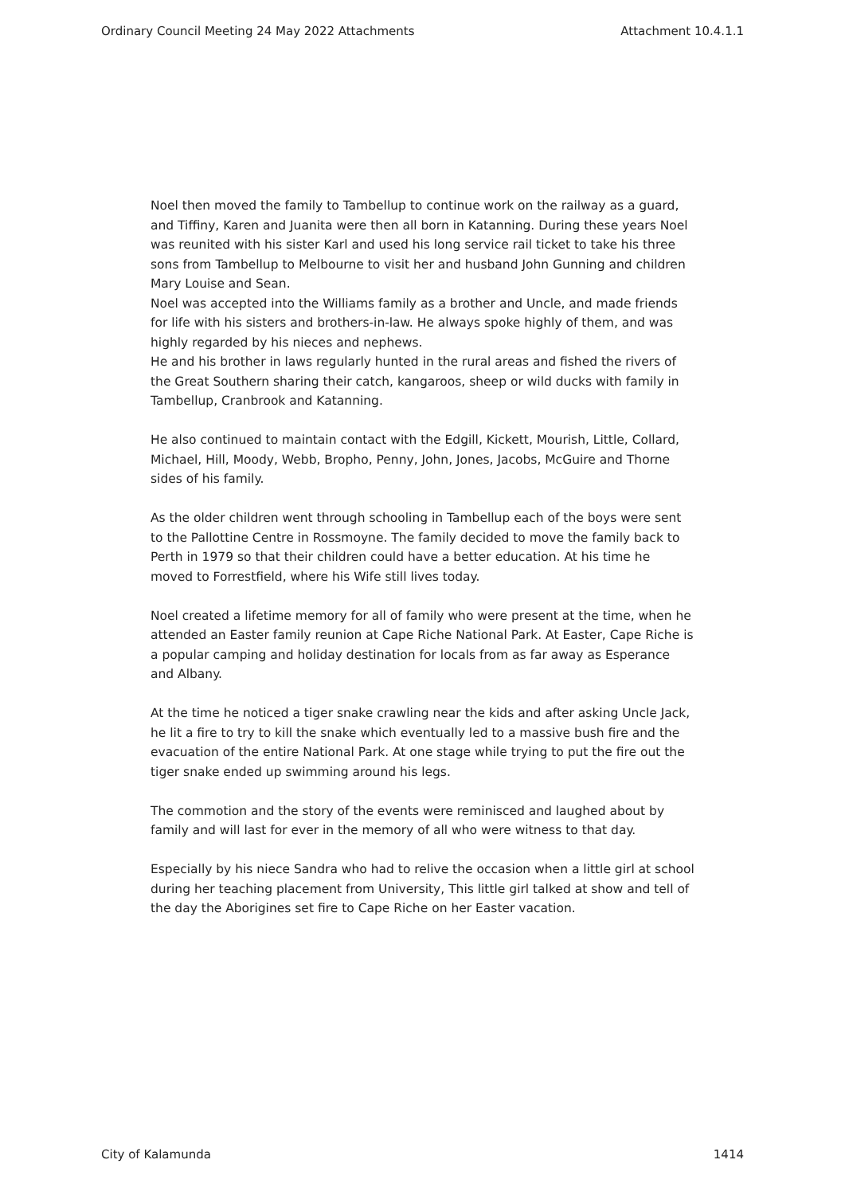Ordinary Council Meeting 24 May 2022 Attachments Attachment 10.4.1.1
Noel then moved the family to Tambellup to continue work on the railway as a guard, and Tiffiny, Karen and Juanita were then all born in Katanning. During these years Noel was reunited with his sister Karl and used his long service rail ticket to take his three sons from Tambellup to Melbourne to visit her and husband John Gunning and children Mary Louise and Sean.
Noel was accepted into the Williams family as a brother and Uncle, and made friends for life with his sisters and brothers-in-law. He always spoke highly of them, and was highly regarded by his nieces and nephews.
He and his brother in laws regularly hunted in the rural areas and fished the rivers of the Great Southern sharing their catch, kangaroos, sheep or wild ducks with family in Tambellup, Cranbrook and Katanning.
He also continued to maintain contact with the Edgill, Kickett, Mourish, Little, Collard, Michael, Hill, Moody, Webb, Bropho, Penny, John, Jones, Jacobs, McGuire and Thorne sides of his family.
As the older children went through schooling in Tambellup each of the boys were sent to the Pallottine Centre in Rossmoyne. The family decided to move the family back to Perth in 1979 so that their children could have a better education. At his time he moved to Forrestfield, where his Wife still lives today.
Noel created a lifetime memory for all of family who were present at the time, when he attended an Easter family reunion at Cape Riche National Park. At Easter, Cape Riche is a popular camping and holiday destination for locals from as far away as Esperance and Albany.
At the time he noticed a tiger snake crawling near the kids and after asking Uncle Jack, he lit a fire to try to kill the snake which eventually led to a massive bush fire and the evacuation of the entire National Park. At one stage while trying to put the fire out the tiger snake ended up swimming around his legs.
The commotion and the story of the events were reminisced and laughed about by family and will last for ever in the memory of all who were witness to that day.
Especially by his niece Sandra who had to relive the occasion when a little girl at school during her teaching placement from University, This little girl talked at show and tell of the day the Aborigines set fire to Cape Riche on her Easter vacation.
City of Kalamunda 1414